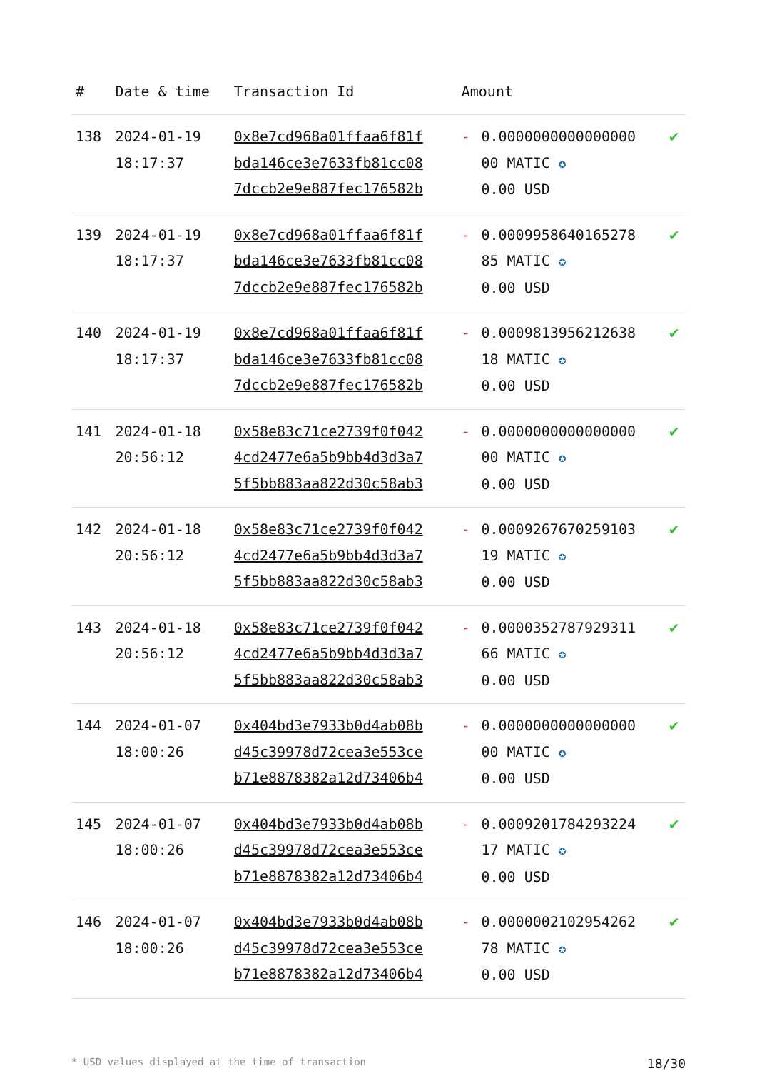| # | Date & time | Transaction Id | Amount | | |
| --- | --- | --- | --- | --- | --- |
| 138 | 2024-01-19 18:17:37 | 0x8e7cd968a01ffaa6f81f bda146ce3e7633fb81cc08 7dccb2e9e887fec176582b | - | 0.0000000000000000 00 MATIC ✪ 0.00 USD | ✔ |
| 139 | 2024-01-19 18:17:37 | 0x8e7cd968a01ffaa6f81f bda146ce3e7633fb81cc08 7dccb2e9e887fec176582b | - | 0.0009958640165278 85 MATIC ✪ 0.00 USD | ✔ |
| 140 | 2024-01-19 18:17:37 | 0x8e7cd968a01ffaa6f81f bda146ce3e7633fb81cc08 7dccb2e9e887fec176582b | - | 0.0009813956212638 18 MATIC ✪ 0.00 USD | ✔ |
| 141 | 2024-01-18 20:56:12 | 0x58e83c71ce2739f0f042 4cd2477e6a5b9bb4d3d3a7 5f5bb883aa822d30c58ab3 | - | 0.0000000000000000 00 MATIC ✪ 0.00 USD | ✔ |
| 142 | 2024-01-18 20:56:12 | 0x58e83c71ce2739f0f042 4cd2477e6a5b9bb4d3d3a7 5f5bb883aa822d30c58ab3 | - | 0.0009267670259103 19 MATIC ✪ 0.00 USD | ✔ |
| 143 | 2024-01-18 20:56:12 | 0x58e83c71ce2739f0f042 4cd2477e6a5b9bb4d3d3a7 5f5bb883aa822d30c58ab3 | - | 0.0000352787929311 66 MATIC ✪ 0.00 USD | ✔ |
| 144 | 2024-01-07 18:00:26 | 0x404bd3e7933b0d4ab08b d45c39978d72cea3e553ce b71e8878382a12d73406b4 | - | 0.0000000000000000 00 MATIC ✪ 0.00 USD | ✔ |
| 145 | 2024-01-07 18:00:26 | 0x404bd3e7933b0d4ab08b d45c39978d72cea3e553ce b71e8878382a12d73406b4 | - | 0.0009201784293224 17 MATIC ✪ 0.00 USD | ✔ |
| 146 | 2024-01-07 18:00:26 | 0x404bd3e7933b0d4ab08b d45c39978d72cea3e553ce b71e8878382a12d73406b4 | - | 0.0000002102954262 78 MATIC ✪ 0.00 USD | ✔ |
* USD values displayed at the time of transaction 18/30